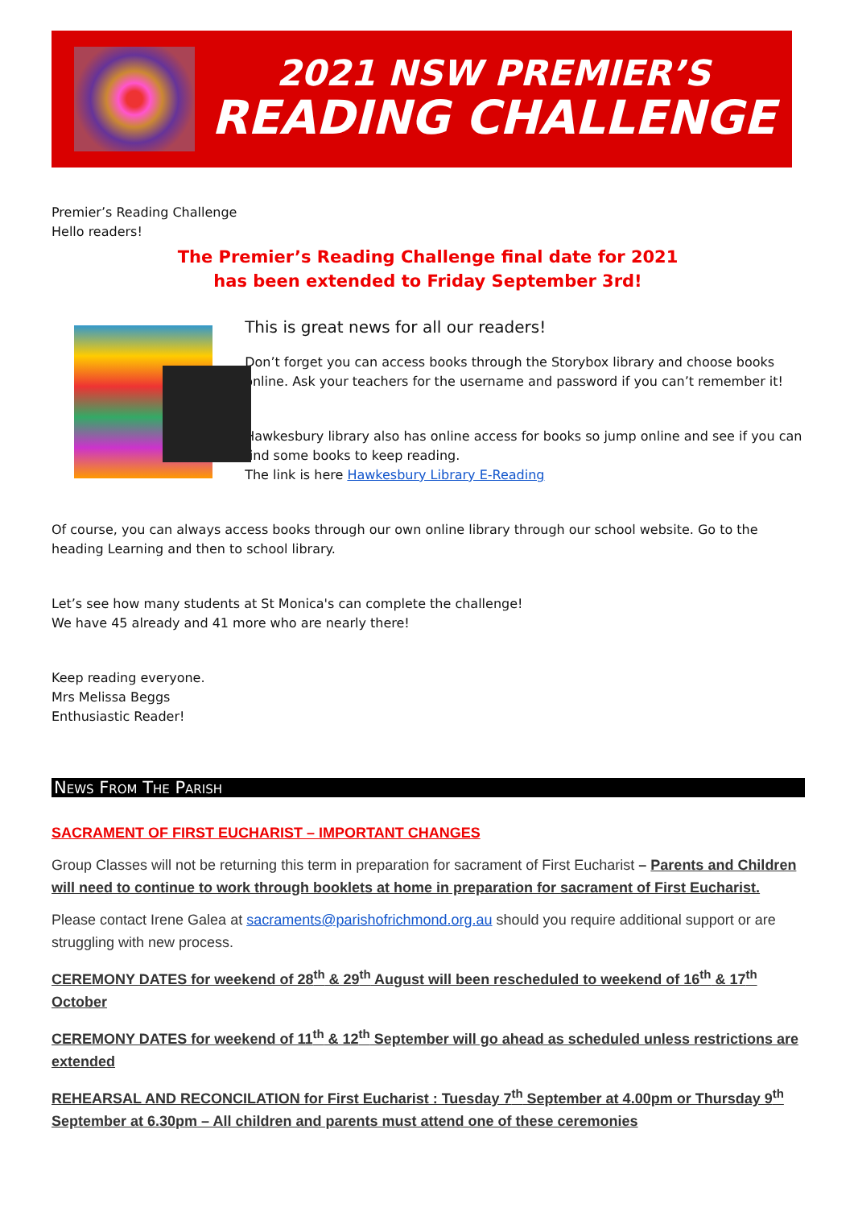2021 NSW PREMIER’S
READING CHALLENGE
Premier’s Reading Challenge
Hello readers!
The Premier’s Reading Challenge final date for 2021
has been extended to Friday September 3rd!
This is great news for all our readers!
Don’t forget you can access books through the Storybox library and choose books online. Ask your teachers for the username and password if you can’t remember it!
Hawkesbury library also has online access for books so jump online and see if you can find some books to keep reading.
The link is here Hawkesbury Library E-Reading
Of course, you can always access books through our own online library through our school website. Go to the heading Learning and then to school library.
Let’s see how many students at St Monica's can complete the challenge!
We have 45 already and 41 more who are nearly there!
Keep reading everyone.
Mrs Melissa Beggs
Enthusiastic Reader!
News From The Parish
SACRAMENT OF FIRST EUCHARIST – IMPORTANT CHANGES
Group Classes will not be returning this term in preparation for sacrament of First Eucharist – Parents and Children will need to continue to work through booklets at home in preparation for sacrament of First Eucharist.
Please contact Irene Galea at sacraments@parishofrichmond.org.au should you require additional support or are struggling with new process.
CEREMONY DATES for weekend of 28<sup>th</sup> & 29<sup>th</sup> August will been rescheduled to weekend of 16<sup>th</sup> & 17<sup>th</sup> October
CEREMONY DATES for weekend of 11<sup>th</sup> & 12<sup>th</sup> September will go ahead as scheduled unless restrictions are extended
REHEARSAL AND RECONCILATION for First Eucharist : Tuesday 7<sup>th</sup> September at 4.00pm or Thursday 9<sup>th</sup> September at 6.30pm – All children and parents must attend one of these ceremonies